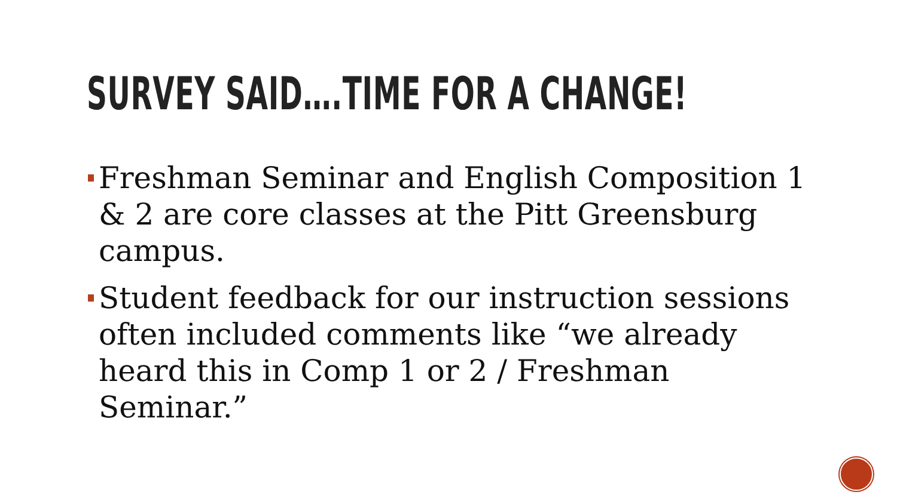SURVEY SAID….TIME FOR A CHANGE!
Freshman Seminar and English Composition 1 & 2 are core classes at the Pitt Greensburg campus.
Student feedback for our instruction sessions often included comments like “we already heard this in Comp 1 or 2 / Freshman Seminar.”